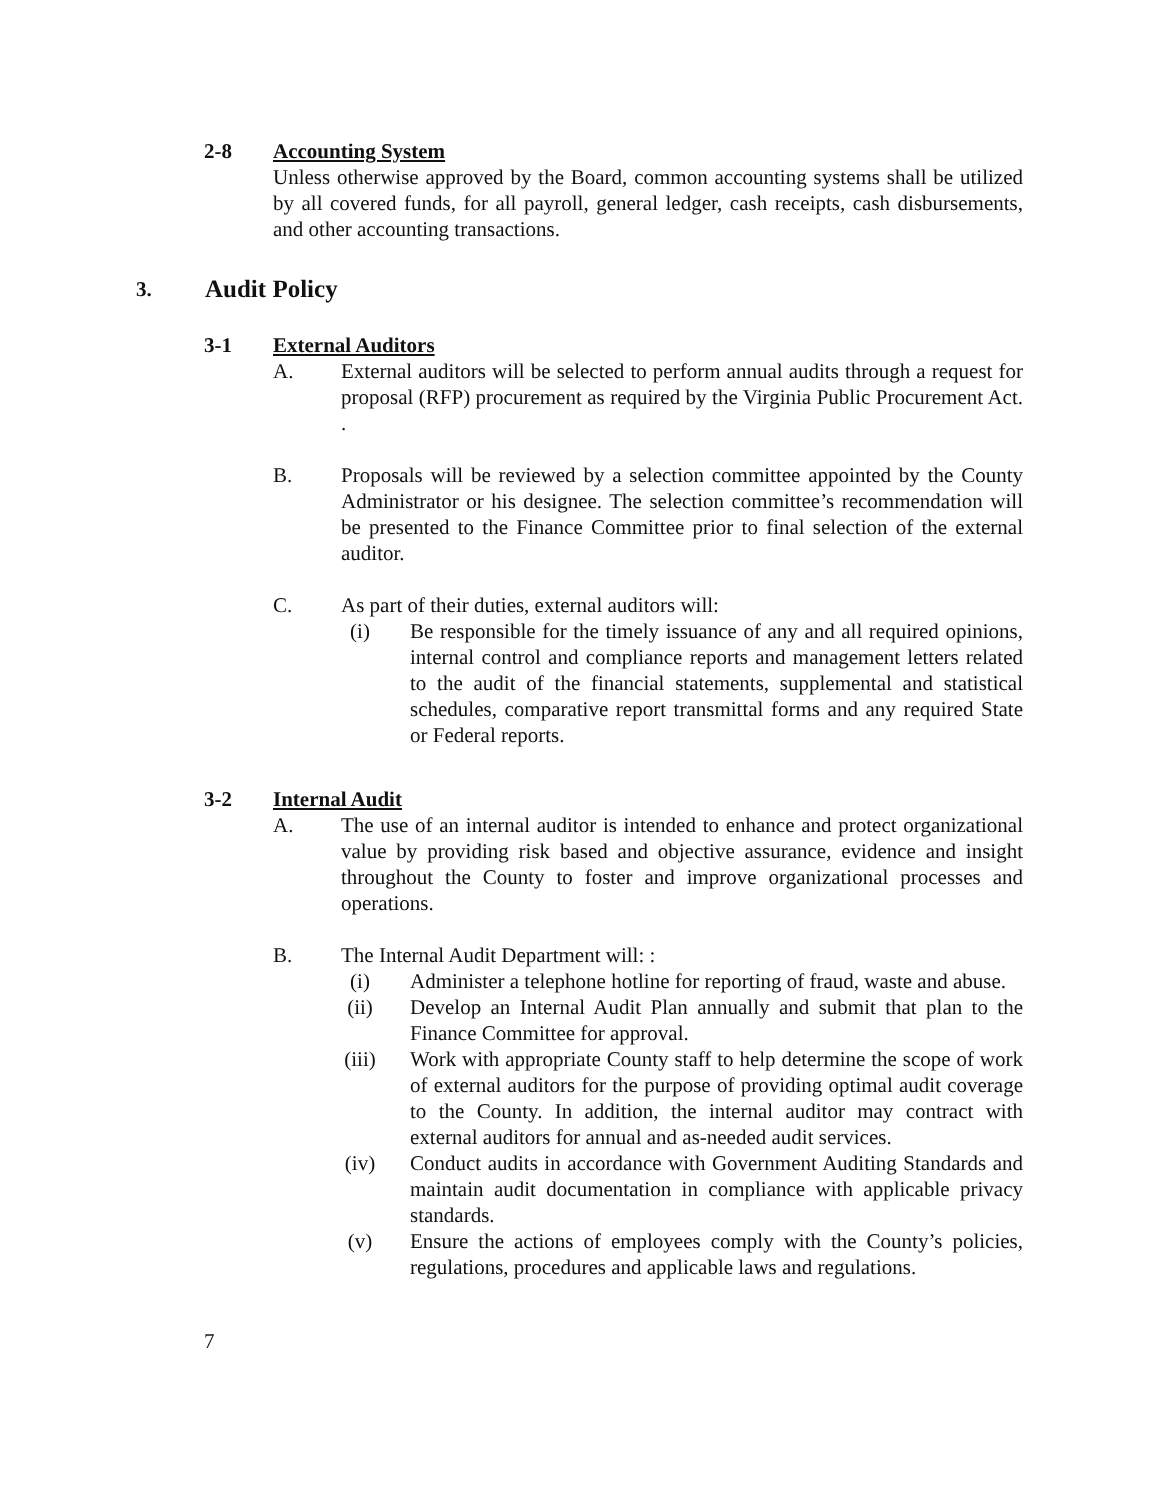2-8 Accounting System
Unless otherwise approved by the Board, common accounting systems shall be utilized by all covered funds, for all payroll, general ledger, cash receipts, cash disbursements, and other accounting transactions.
3. Audit Policy
3-1 External Auditors
A. External auditors will be selected to perform annual audits through a request for proposal (RFP) procurement as required by the Virginia Public Procurement Act. .
B. Proposals will be reviewed by a selection committee appointed by the County Administrator or his designee. The selection committee’s recommendation will be presented to the Finance Committee prior to final selection of the external auditor.
C. As part of their duties, external auditors will:
(i) Be responsible for the timely issuance of any and all required opinions, internal control and compliance reports and management letters related to the audit of the financial statements, supplemental and statistical schedules, comparative report transmittal forms and any required State or Federal reports.
3-2 Internal Audit
A. The use of an internal auditor is intended to enhance and protect organizational value by providing risk based and objective assurance, evidence and insight throughout the County to foster and improve organizational processes and operations.
B. The Internal Audit Department will: :
(i) Administer a telephone hotline for reporting of fraud, waste and abuse.
(ii) Develop an Internal Audit Plan annually and submit that plan to the Finance Committee for approval.
(iii) Work with appropriate County staff to help determine the scope of work of external auditors for the purpose of providing optimal audit coverage to the County. In addition, the internal auditor may contract with external auditors for annual and as-needed audit services.
(iv) Conduct audits in accordance with Government Auditing Standards and maintain audit documentation in compliance with applicable privacy standards.
(v) Ensure the actions of employees comply with the County’s policies, regulations, procedures and applicable laws and regulations.
7